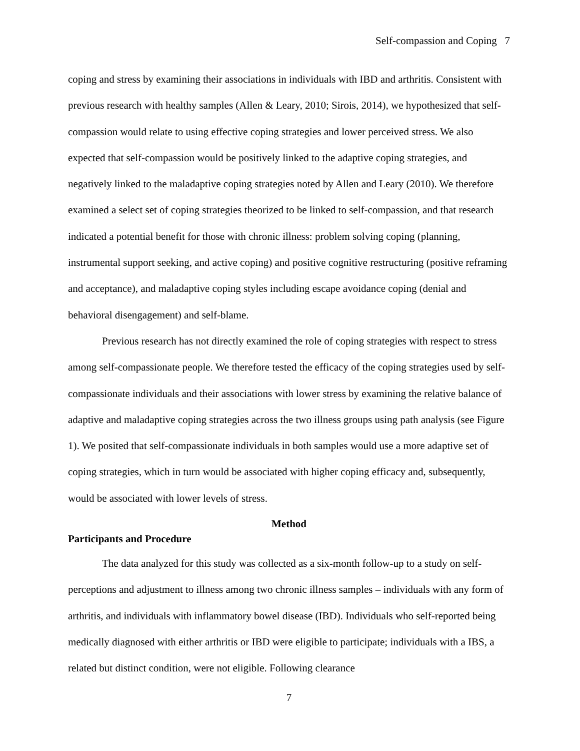Self-compassion and Coping 7
coping and stress by examining their associations in individuals with IBD and arthritis. Consistent with previous research with healthy samples (Allen & Leary, 2010; Sirois, 2014), we hypothesized that self-compassion would relate to using effective coping strategies and lower perceived stress. We also expected that self-compassion would be positively linked to the adaptive coping strategies, and negatively linked to the maladaptive coping strategies noted by Allen and Leary (2010). We therefore examined a select set of coping strategies theorized to be linked to self-compassion, and that research indicated a potential benefit for those with chronic illness: problem solving coping (planning, instrumental support seeking, and active coping) and positive cognitive restructuring (positive reframing and acceptance), and maladaptive coping styles including escape avoidance coping (denial and behavioral disengagement) and self-blame.
Previous research has not directly examined the role of coping strategies with respect to stress among self-compassionate people. We therefore tested the efficacy of the coping strategies used by self-compassionate individuals and their associations with lower stress by examining the relative balance of adaptive and maladaptive coping strategies across the two illness groups using path analysis (see Figure 1). We posited that self-compassionate individuals in both samples would use a more adaptive set of coping strategies, which in turn would be associated with higher coping efficacy and, subsequently, would be associated with lower levels of stress.
Method
Participants and Procedure
The data analyzed for this study was collected as a six-month follow-up to a study on self-perceptions and adjustment to illness among two chronic illness samples – individuals with any form of arthritis, and individuals with inflammatory bowel disease (IBD). Individuals who self-reported being medically diagnosed with either arthritis or IBD were eligible to participate; individuals with a IBS, a related but distinct condition, were not eligible. Following clearance
7